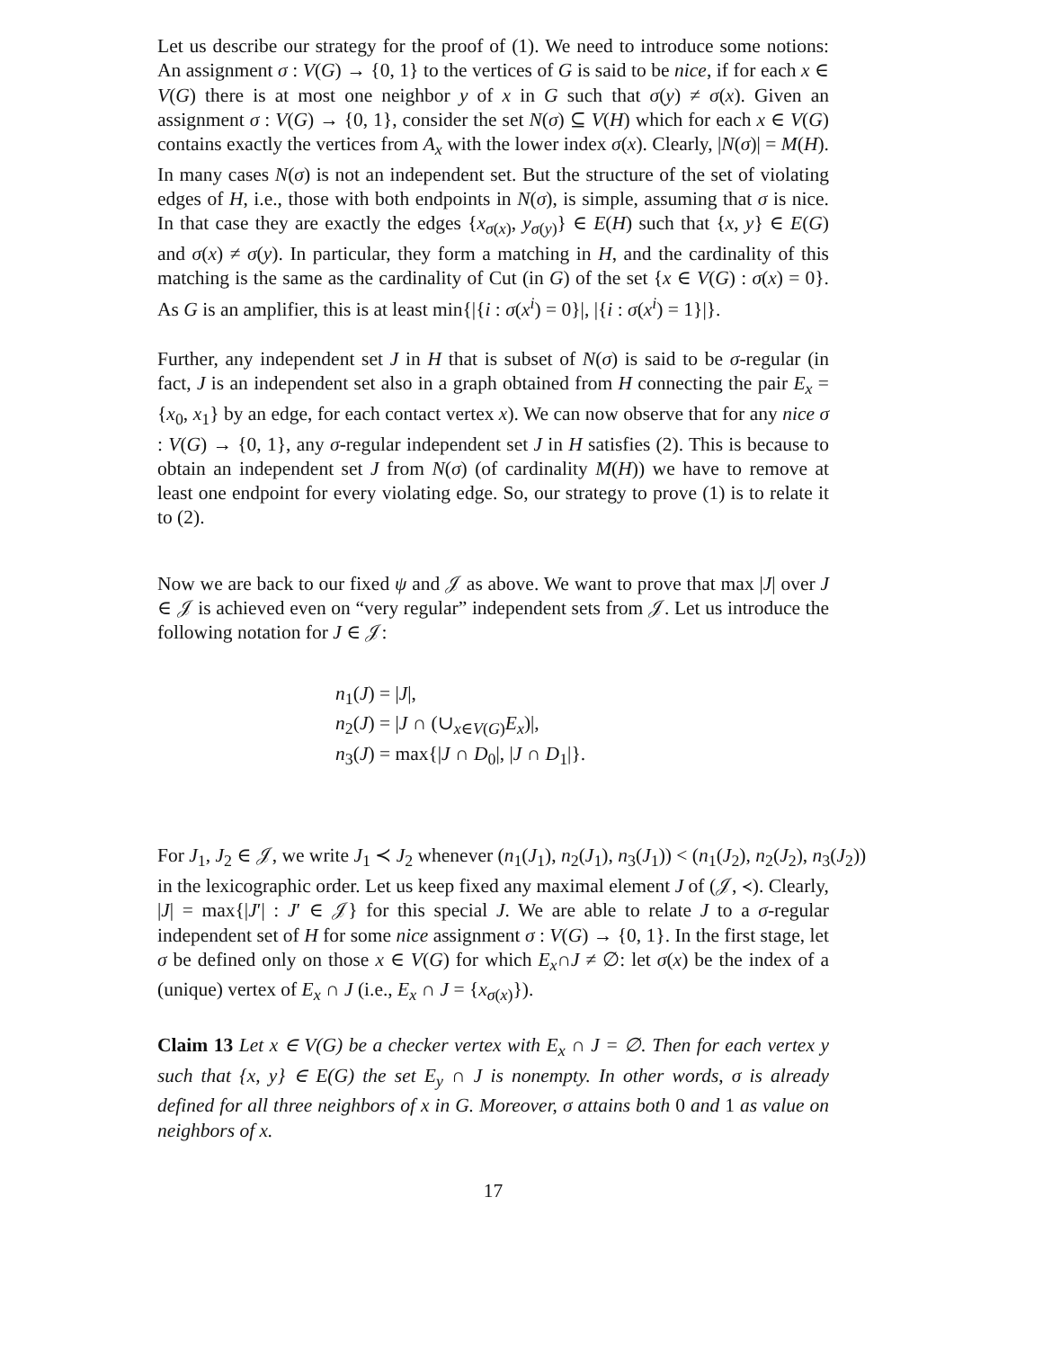Let us describe our strategy for the proof of (1). We need to introduce some notions: An assignment σ : V(G) → {0, 1} to the vertices of G is said to be nice, if for each x ∈ V(G) there is at most one neighbor y of x in G such that σ(y) ≠ σ(x). Given an assignment σ : V(G) → {0, 1}, consider the set N(σ) ⊆ V(H) which for each x ∈ V(G) contains exactly the vertices from A<sub>x</sub> with the lower index σ(x). Clearly, |N(σ)| = M(H). In many cases N(σ) is not an independent set. But the structure of the set of violating edges of H, i.e., those with both endpoints in N(σ), is simple, assuming that σ is nice. In that case they are exactly the edges {x<sub>σ(x)</sub>, y<sub>σ(y)</sub>} ∈ E(H) such that {x, y} ∈ E(G) and σ(x) ≠ σ(y). In particular, they form a matching in H, and the cardinality of this matching is the same as the cardinality of Cut (in G) of the set {x ∈ V(G) : σ(x) = 0}. As G is an amplifier, this is at least min{|{i : σ(x<sup>i</sup>) = 0}|, |{i : σ(x<sup>i</sup>) = 1}|}.
Further, any independent set J in H that is subset of N(σ) is said to be σ-regular (in fact, J is an independent set also in a graph obtained from H connecting the pair E<sub>x</sub> = {x<sub>0</sub>, x<sub>1</sub>} by an edge, for each contact vertex x). We can now observe that for any nice σ : V(G) → {0, 1}, any σ-regular independent set J in H satisfies (2). This is because to obtain an independent set J from N(σ) (of cardinality M(H)) we have to remove at least one endpoint for every violating edge. So, our strategy to prove (1) is to relate it to (2).
Now we are back to our fixed ψ and 𝒥 as above. We want to prove that max |J| over J ∈ 𝒥 is achieved even on “very regular” independent sets from 𝒥. Let us introduce the following notation for J ∈ 𝒥:
n<sub>1</sub>(J) = |J|,
n<sub>2</sub>(J) = |J ∩ (∪<sub>x∈V(G)</sub>E<sub>x</sub>)|,
n<sub>3</sub>(J) = max{|J ∩ D<sub>0</sub>|, |J ∩ D<sub>1</sub>|}.
For J<sub>1</sub>, J<sub>2</sub> ∈ 𝒥, we write J<sub>1</sub> ≺ J<sub>2</sub> whenever (n<sub>1</sub>(J<sub>1</sub>), n<sub>2</sub>(J<sub>1</sub>), n<sub>3</sub>(J<sub>1</sub>)) < (n<sub>1</sub>(J<sub>2</sub>), n<sub>2</sub>(J<sub>2</sub>), n<sub>3</sub>(J<sub>2</sub>))
in the lexicographic order. Let us keep fixed any maximal element J of (𝒥, ≺). Clearly, |J| = max{|J′| : J′ ∈ 𝒥} for this special J. We are able to relate J to a σ-regular independent set of H for some nice assignment σ : V(G) → {0, 1}. In the first stage, let σ be defined only on those x ∈ V(G) for which E<sub>x</sub>∩J ≠ ∅: let σ(x) be the index of a (unique) vertex of E<sub>x</sub> ∩ J (i.e., E<sub>x</sub> ∩ J = {x<sub>σ(x)</sub>}).
Claim 13 Let x ∈ V(G) be a checker vertex with E<sub>x</sub> ∩ J = ∅. Then for each vertex y such that {x, y} ∈ E(G) the set E<sub>y</sub> ∩ J is nonempty. In other words, σ is already defined for all three neighbors of x in G. Moreover, σ attains both 0 and 1 as value on neighbors of x.
17